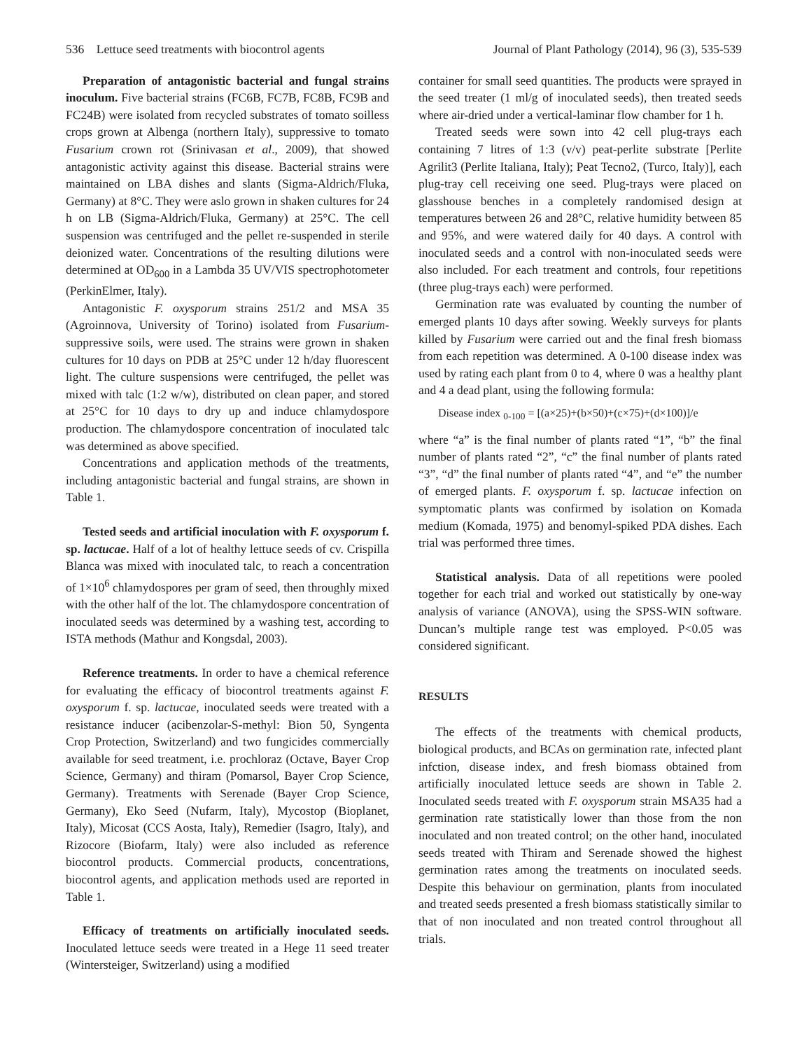536 Lettuce seed treatments with biocontrol agents Journal of Plant Pathology (2014), 96 (3), 535-539
Preparation of antagonistic bacterial and fungal strains inoculum. Five bacterial strains (FC6B, FC7B, FC8B, FC9B and FC24B) were isolated from recycled substrates of tomato soilless crops grown at Albenga (northern Italy), suppressive to tomato Fusarium crown rot (Srinivasan et al., 2009), that showed antagonistic activity against this disease. Bacterial strains were maintained on LBA dishes and slants (Sigma-Aldrich/Fluka, Germany) at 8°C. They were aslo grown in shaken cultures for 24 h on LB (Sigma-Aldrich/Fluka, Germany) at 25°C. The cell suspension was centrifuged and the pellet re-suspended in sterile deionized water. Concentrations of the resulting dilutions were determined at OD<sub>600</sub> in a Lambda 35 UV/VIS spectrophotometer (PerkinElmer, Italy).
Antagonistic F. oxysporum strains 251/2 and MSA 35 (Agroinnova, University of Torino) isolated from Fusarium-suppressive soils, were used. The strains were grown in shaken cultures for 10 days on PDB at 25°C under 12 h/day fluorescent light. The culture suspensions were centrifuged, the pellet was mixed with talc (1:2 w/w), distributed on clean paper, and stored at 25°C for 10 days to dry up and induce chlamydospore production. The chlamydospore concentration of inoculated talc was determined as above specified.
Concentrations and application methods of the treatments, including antagonistic bacterial and fungal strains, are shown in Table 1.
Tested seeds and artificial inoculation with F. oxysporum f. sp. lactucae. Half of a lot of healthy lettuce seeds of cv. Crispilla Blanca was mixed with inoculated talc, to reach a concentration of 1×10<sup>6</sup> chlamydospores per gram of seed, then throughly mixed with the other half of the lot. The chlamydospore concentration of inoculated seeds was determined by a washing test, according to ISTA methods (Mathur and Kongsdal, 2003).
Reference treatments. In order to have a chemical reference for evaluating the efficacy of biocontrol treatments against F. oxysporum f. sp. lactucae, inoculated seeds were treated with a resistance inducer (acibenzolar-S-methyl: Bion 50, Syngenta Crop Protection, Switzerland) and two fungicides commercially available for seed treatment, i.e. prochloraz (Octave, Bayer Crop Science, Germany) and thiram (Pomarsol, Bayer Crop Science, Germany). Treatments with Serenade (Bayer Crop Science, Germany), Eko Seed (Nufarm, Italy), Mycostop (Bioplanet, Italy), Micosat (CCS Aosta, Italy), Remedier (Isagro, Italy), and Rizocore (Biofarm, Italy) were also included as reference biocontrol products. Commercial products, concentrations, biocontrol agents, and application methods used are reported in Table 1.
Efficacy of treatments on artificially inoculated seeds. Inoculated lettuce seeds were treated in a Hege 11 seed treater (Wintersteiger, Switzerland) using a modified
container for small seed quantities. The products were sprayed in the seed treater (1 ml/g of inoculated seeds), then treated seeds where air-dried under a vertical-laminar flow chamber for 1 h.
Treated seeds were sown into 42 cell plug-trays each containing 7 litres of 1:3 (v/v) peat-perlite substrate [Perlite Agrilit3 (Perlite Italiana, Italy); Peat Tecno2, (Turco, Italy)], each plug-tray cell receiving one seed. Plug-trays were placed on glasshouse benches in a completely randomised design at temperatures between 26 and 28°C, relative humidity between 85 and 95%, and were watered daily for 40 days. A control with inoculated seeds and a control with non-inoculated seeds were also included. For each treatment and controls, four repetitions (three plug-trays each) were performed.
Germination rate was evaluated by counting the number of emerged plants 10 days after sowing. Weekly surveys for plants killed by Fusarium were carried out and the final fresh biomass from each repetition was determined. A 0-100 disease index was used by rating each plant from 0 to 4, where 0 was a healthy plant and 4 a dead plant, using the following formula:
Disease index <sub>0-100</sub> = [(a×25)+(b×50)+(c×75)+(d×100)]/e
where “a” is the final number of plants rated “1”, “b” the final number of plants rated “2”, “c” the final number of plants rated “3”, “d” the final number of plants rated “4”, and “e” the number of emerged plants. F. oxysporum f. sp. lactucae infection on symptomatic plants was confirmed by isolation on Komada medium (Komada, 1975) and benomyl-spiked PDA dishes. Each trial was performed three times.
Statistical analysis. Data of all repetitions were pooled together for each trial and worked out statistically by one-way analysis of variance (ANOVA), using the SPSS-WIN software. Duncan’s multiple range test was employed. P<0.05 was considered significant.
RESULTS
The effects of the treatments with chemical products, biological products, and BCAs on germination rate, infected plant infction, disease index, and fresh biomass obtained from artificially inoculated lettuce seeds are shown in Table 2. Inoculated seeds treated with F. oxysporum strain MSA35 had a germination rate statistically lower than those from the non inoculated and non treated control; on the other hand, inoculated seeds treated with Thiram and Serenade showed the highest germination rates among the treatments on inoculated seeds. Despite this behaviour on germination, plants from inoculated and treated seeds presented a fresh biomass statistically similar to that of non inoculated and non treated control throughout all trials.